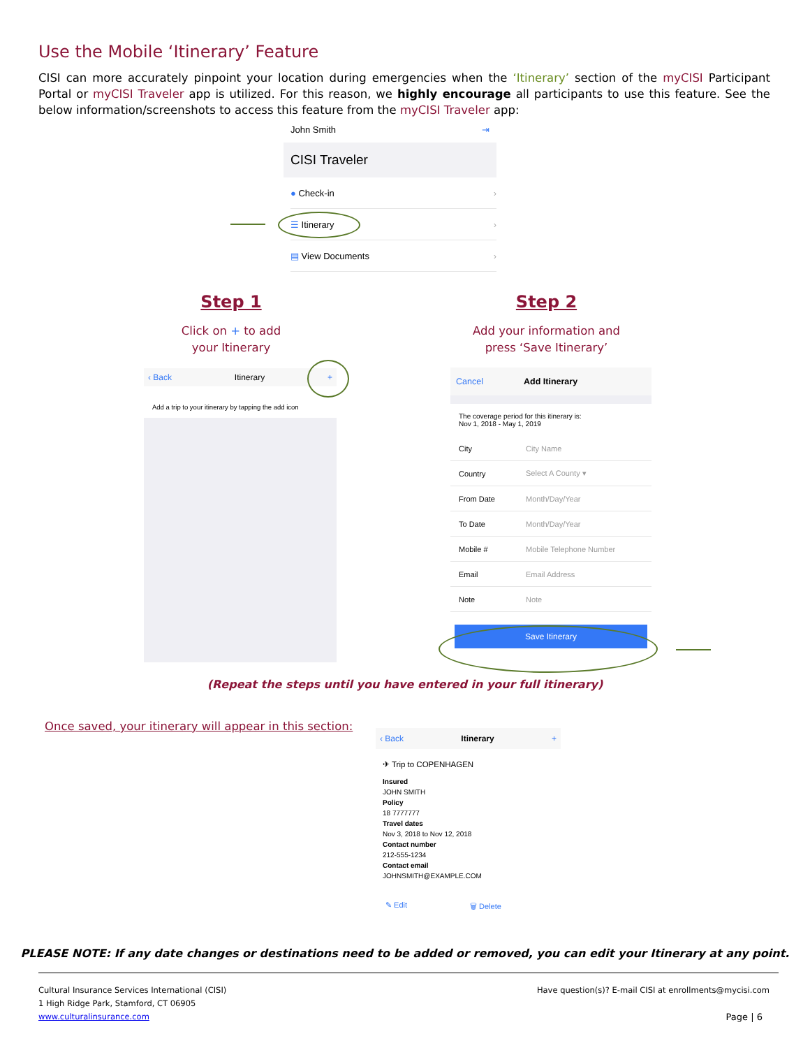Use the Mobile ‘Itinerary’ Feature
CISI can more accurately pinpoint your location during emergencies when the ‘Itinerary’ section of the myCISI Participant Portal or myCISI Traveler app is utilized. For this reason, we highly encourage all participants to use this feature. See the below information/screenshots to access this feature from the myCISI Traveler app:
John Smith ⇥
CISI Traveler
● Check-in ›
☰ Itinerary ›
▤ View Documents ›
Step 1
Click on + to add
your Itinerary
Step 2
Add your information and
press ‘Save Itinerary’
‹ Back Itinerary +
Add a trip to your itinerary by tapping the add icon
Cancel Add Itinerary
The coverage period for this itinerary is:
Nov 1, 2018 - May 1, 2019
City City Name
Country Select A County ▾
From Date Month/Day/Year
To Date Month/Day/Year
Mobile # Mobile Telephone Number
Email Email Address
Note Note
Save Itinerary
(Repeat the steps until you have entered in your full itinerary)
Once saved, your itinerary will appear in this section:
‹ Back Itinerary +
✈ Trip to COPENHAGEN
Insured
JOHN SMITH
Policy
18 7777777
Travel dates
Nov 3, 2018 to Nov 12, 2018
Contact number
212-555-1234
Contact email
JOHNSMITH@EXAMPLE.COM
✎ Edit 🗑 Delete
PLEASE NOTE: If any date changes or destinations need to be added or removed, you can edit your Itinerary at any point.
Cultural Insurance Services International (CISI)
1 High Ridge Park, Stamford, CT 06905
www.culturalinsurance.com
Have question(s)? E-mail CISI at enrollments@mycisi.com
Page | 6